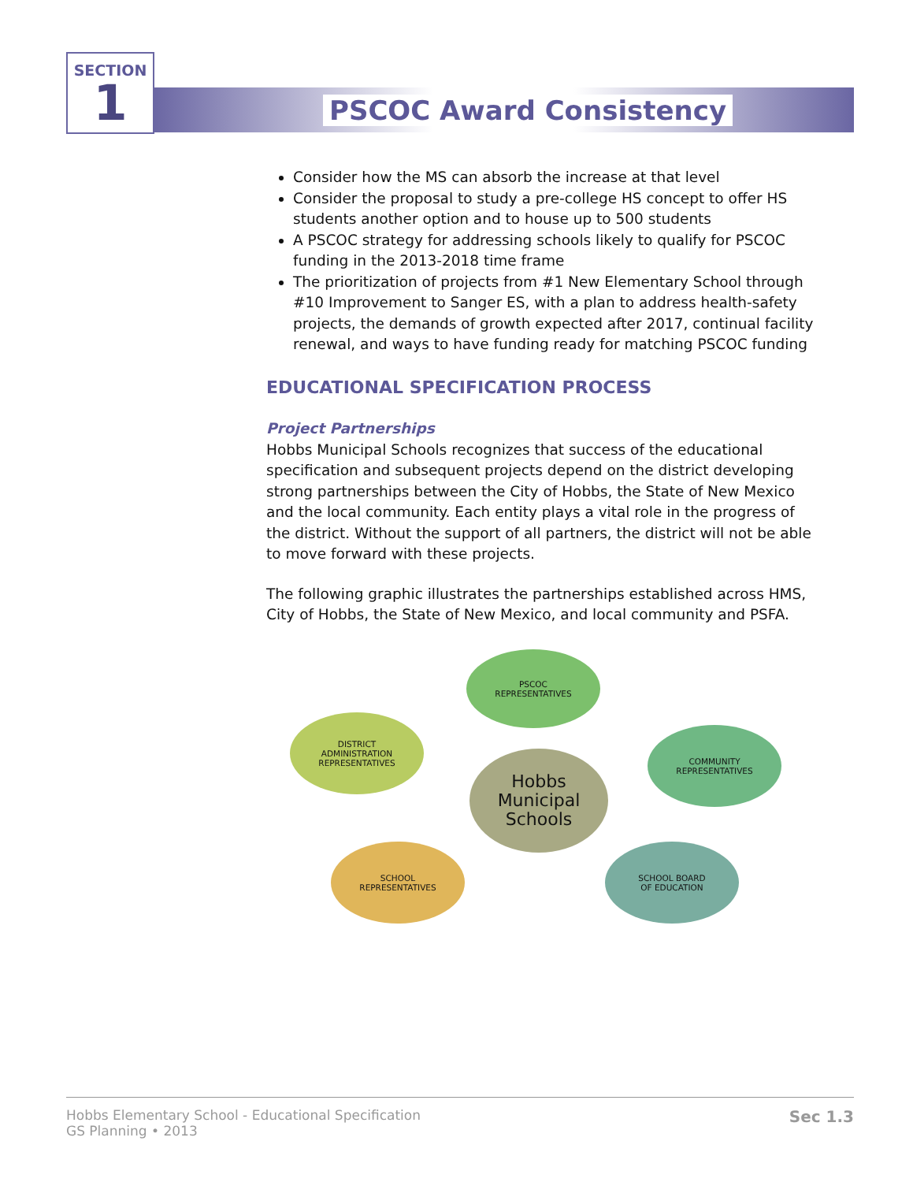SECTION
1
PSCOC Award Consistency
Consider how the MS can absorb the increase at that level
Consider the proposal to study a pre-college HS concept to offer HS students another option and to house up to 500 students
A PSCOC strategy for addressing schools likely to qualify for PSCOC funding in the 2013-2018 time frame
The prioritization of projects from #1 New Elementary School through #10 Improvement to Sanger ES, with a plan to address health-safety projects, the demands of growth expected after 2017, continual facility renewal, and ways to have funding ready for matching PSCOC funding
EDUCATIONAL SPECIFICATION PROCESS
Project Partnerships
Hobbs Municipal Schools recognizes that success of the educational specification and subsequent projects depend on the district developing strong partnerships between the City of Hobbs, the State of New Mexico and the local community. Each entity plays a vital role in the progress of the district. Without the support of all partners, the district will not be able to move forward with these projects.
The following graphic illustrates the partnerships established across HMS, City of Hobbs, the State of New Mexico, and local community and PSFA.
PSCOC
REPRESENTATIVES
DISTRICT
ADMINISTRATION
REPRESENTATIVES
COMMUNITY
REPRESENTATIVES
Hobbs
Municipal
Schools
SCHOOL
REPRESENTATIVES
SCHOOL BOARD
OF EDUCATION
Hobbs Elementary School - Educational Specification
GS Planning • 2013
Sec 1.3